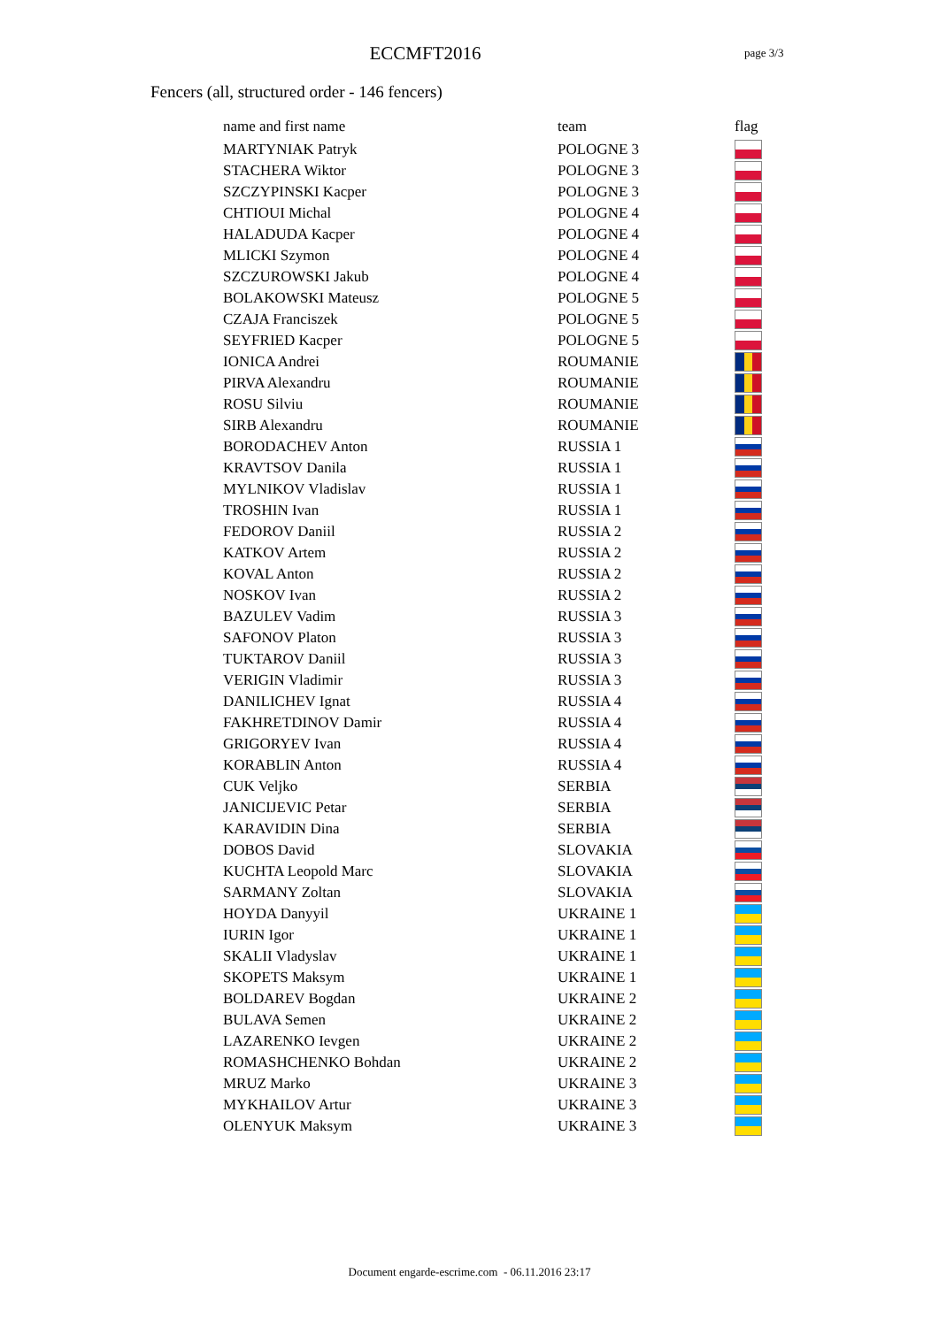ECCMFT2016
page 3/3
Fencers (all, structured order - 146 fencers)
| name and first name | team | flag |
| --- | --- | --- |
| MARTYNIAK Patryk | POLOGNE 3 | |
| STACHERA Wiktor | POLOGNE 3 | |
| SZCZYPINSKI Kacper | POLOGNE 3 | |
| CHTIOUI Michal | POLOGNE 4 | |
| HALADUDA Kacper | POLOGNE 4 | |
| MLICKI Szymon | POLOGNE 4 | |
| SZCZUROWSKI Jakub | POLOGNE 4 | |
| BOLAKOWSKI Mateusz | POLOGNE 5 | |
| CZAJA Franciszek | POLOGNE 5 | |
| SEYFRIED Kacper | POLOGNE 5 | |
| IONICA Andrei | ROUMANIE | |
| PIRVA Alexandru | ROUMANIE | |
| ROSU Silviu | ROUMANIE | |
| SIRB Alexandru | ROUMANIE | |
| BORODACHEV Anton | RUSSIA 1 | |
| KRAVTSOV Danila | RUSSIA 1 | |
| MYLNIKOV Vladislav | RUSSIA 1 | |
| TROSHIN Ivan | RUSSIA 1 | |
| FEDOROV Daniil | RUSSIA 2 | |
| KATKOV Artem | RUSSIA 2 | |
| KOVAL Anton | RUSSIA 2 | |
| NOSKOV Ivan | RUSSIA 2 | |
| BAZULEV Vadim | RUSSIA 3 | |
| SAFONOV Platon | RUSSIA 3 | |
| TUKTAROV Daniil | RUSSIA 3 | |
| VERIGIN Vladimir | RUSSIA 3 | |
| DANILICHEV Ignat | RUSSIA 4 | |
| FAKHRETDINOV Damir | RUSSIA 4 | |
| GRIGORYEV Ivan | RUSSIA 4 | |
| KORABLIN Anton | RUSSIA 4 | |
| CUK Veljko | SERBIA | |
| JANICIJEVIC Petar | SERBIA | |
| KARAVIDIN Dina | SERBIA | |
| DOBOS David | SLOVAKIA | |
| KUCHTA Leopold Marc | SLOVAKIA | |
| SARMANY Zoltan | SLOVAKIA | |
| HOYDA Danyyil | UKRAINE 1 | |
| IURIN Igor | UKRAINE 1 | |
| SKALII Vladyslav | UKRAINE 1 | |
| SKOPETS Maksym | UKRAINE 1 | |
| BOLDAREV Bogdan | UKRAINE 2 | |
| BULAVA Semen | UKRAINE 2 | |
| LAZARENKO Ievgen | UKRAINE 2 | |
| ROMASHCHENKO Bohdan | UKRAINE 2 | |
| MRUZ Marko | UKRAINE 3 | |
| MYKHAILOV Artur | UKRAINE 3 | |
| OLENYUK Maksym | UKRAINE 3 | |
Document engarde-escrime.com - 06.11.2016 23:17